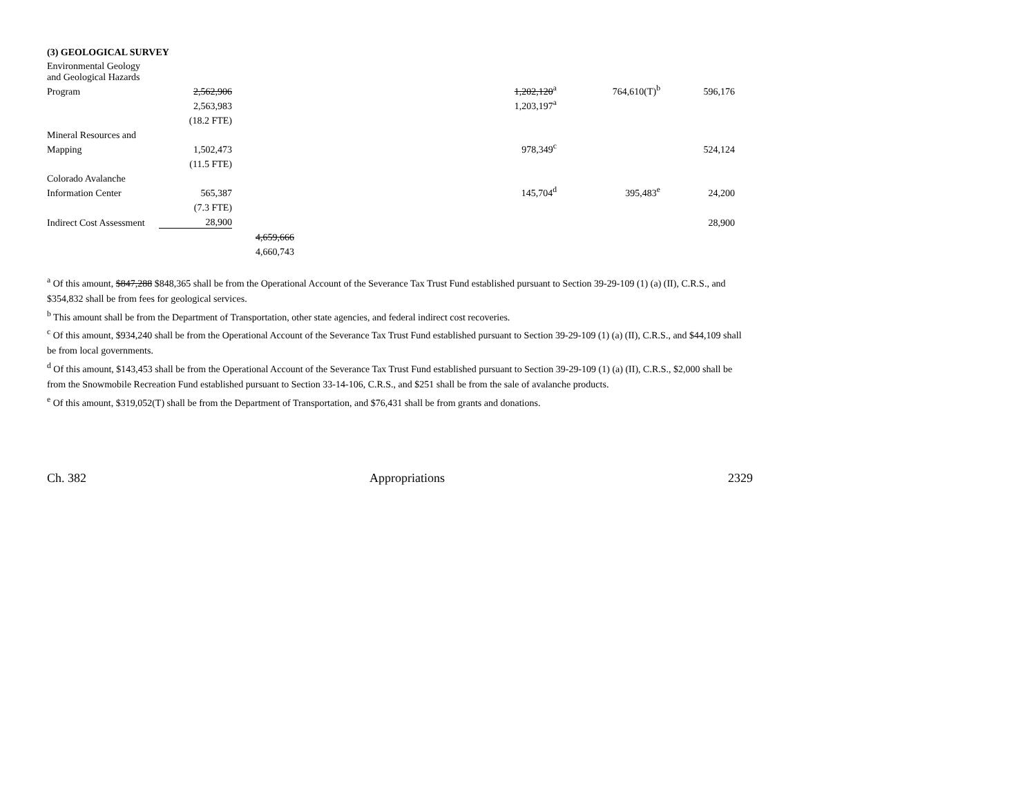(3) GEOLOGICAL SURVEY
| Environmental Geology and Geological Hazards | | | | | |
| Program | 2,562,906 | | 1,202,120<sup>a</sup> | 764,610(T)<sup>b</sup> | 596,176 |
| | 2,563,983 | | 1,203,197<sup>a</sup> | | |
| | (18.2 FTE) | | | | |
| Mineral Resources and | | | | | |
| Mapping | 1,502,473 | | 978,349<sup>c</sup> | | 524,124 |
| | (11.5 FTE) | | | | |
| Colorado Avalanche | | | | | |
| Information Center | 565,387 | | 145,704<sup>d</sup> | 395,483<sup>e</sup> | 24,200 |
| | (7.3 FTE) | | | | |
| Indirect Cost Assessment | 28,900 | | | | 28,900 |
| | | 4,659,666 | | | |
| | | 4,660,743 | | | |
<sup>a</sup> Of this amount, $847,288 $848,365 shall be from the Operational Account of the Severance Tax Trust Fund established pursuant to Section 39-29-109 (1) (a) (II), C.R.S., and $354,832 shall be from fees for geological services.
<sup>b</sup> This amount shall be from the Department of Transportation, other state agencies, and federal indirect cost recoveries.
<sup>c</sup> Of this amount, $934,240 shall be from the Operational Account of the Severance Tax Trust Fund established pursuant to Section 39-29-109 (1) (a) (II), C.R.S., and $44,109 shall be from local governments.
<sup>d</sup> Of this amount, $143,453 shall be from the Operational Account of the Severance Tax Trust Fund established pursuant to Section 39-29-109 (1) (a) (II), C.R.S., $2,000 shall be from the Snowmobile Recreation Fund established pursuant to Section 33-14-106, C.R.S., and $251 shall be from the sale of avalanche products.
<sup>e</sup> Of this amount, $319,052(T) shall be from the Department of Transportation, and $76,431 shall be from grants and donations.
Ch. 382 Appropriations 2329